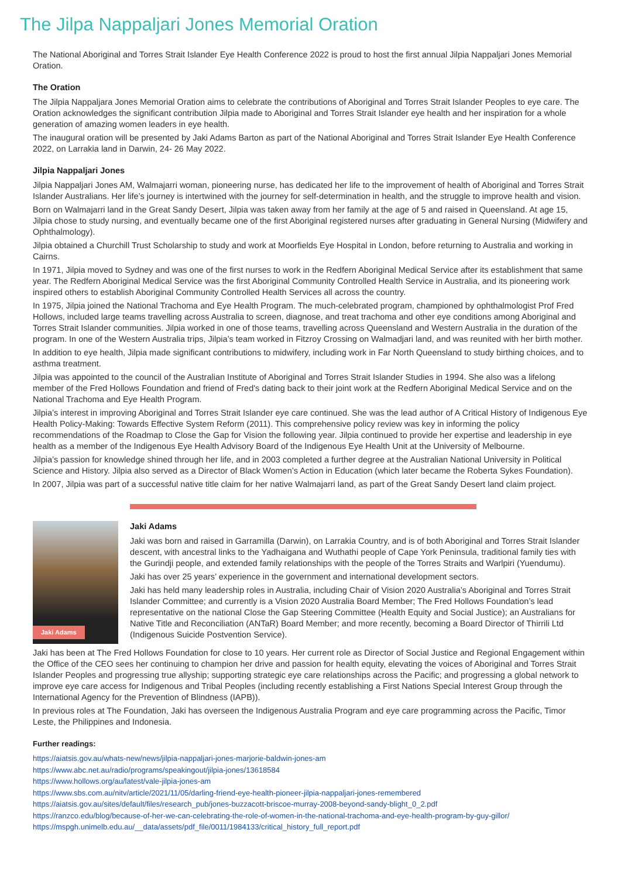The Jilpa Nappaljari Jones Memorial Oration
The National Aboriginal and Torres Strait Islander Eye Health Conference 2022 is proud to host the first annual Jilpia Nappaljari Jones Memorial Oration.
The Oration
The Jilpia Nappaljara Jones Memorial Oration aims to celebrate the contributions of Aboriginal and Torres Strait Islander Peoples to eye care. The Oration acknowledges the significant contribution Jilpia made to Aboriginal and Torres Strait Islander eye health and her inspiration for a whole generation of amazing women leaders in eye health.
The inaugural oration will be presented by Jaki Adams Barton as part of the National Aboriginal and Torres Strait Islander Eye Health Conference 2022, on Larrakia land in Darwin, 24- 26 May 2022.
Jilpia Nappaljari Jones
Jilpia Nappaljari Jones AM, Walmajarri woman, pioneering nurse, has dedicated her life to the improvement of health of Aboriginal and Torres Strait Islander Australians. Her life’s journey is intertwined with the journey for self-determination in health, and the struggle to improve health and vision.
Born on Walmajarri land in the Great Sandy Desert, Jilpia was taken away from her family at the age of 5 and raised in Queensland. At age 15, Jilpia chose to study nursing, and eventually became one of the first Aboriginal registered nurses after graduating in General Nursing (Midwifery and Ophthalmology).
Jilpia obtained a Churchill Trust Scholarship to study and work at Moorfields Eye Hospital in London, before returning to Australia and working in Cairns.
In 1971, Jilpia moved to Sydney and was one of the first nurses to work in the Redfern Aboriginal Medical Service after its establishment that same year. The Redfern Aboriginal Medical Service was the first Aboriginal Community Controlled Health Service in Australia, and its pioneering work inspired others to establish Aboriginal Community Controlled Health Services all across the country.
In 1975, Jilpia joined the National Trachoma and Eye Health Program. The much-celebrated program, championed by ophthalmologist Prof Fred Hollows, included large teams travelling across Australia to screen, diagnose, and treat trachoma and other eye conditions among Aboriginal and Torres Strait Islander communities. Jilpia worked in one of those teams, travelling across Queensland and Western Australia in the duration of the program. In one of the Western Australia trips, Jilpia’s team worked in Fitzroy Crossing on Walmadjari land, and was reunited with her birth mother.
In addition to eye health, Jilpia made significant contributions to midwifery, including work in Far North Queensland to study birthing choices, and to asthma treatment.
Jilpia was appointed to the council of the Australian Institute of Aboriginal and Torres Strait Islander Studies in 1994. She also was a lifelong member of the Fred Hollows Foundation and friend of Fred's dating back to their joint work at the Redfern Aboriginal Medical Service and on the National Trachoma and Eye Health Program.
Jilpia’s interest in improving Aboriginal and Torres Strait Islander eye care continued. She was the lead author of A Critical History of Indigenous Eye Health Policy-Making: Towards Effective System Reform (2011). This comprehensive policy review was key in informing the policy recommendations of the Roadmap to Close the Gap for Vision the following year. Jilpia continued to provide her expertise and leadership in eye health as a member of the Indigenous Eye Health Advisory Board of the Indigenous Eye Health Unit at the University of Melbourne.
Jilpia’s passion for knowledge shined through her life, and in 2003 completed a further degree at the Australian National University in Political Science and History. Jilpia also served as a Director of Black Women’s Action in Education (which later became the Roberta Sykes Foundation).
In 2007, Jilpia was part of a successful native title claim for her native Walmajarri land, as part of the Great Sandy Desert land claim project.
Jaki Adams
Jaki Adams
Jaki was born and raised in Garramilla (Darwin), on Larrakia Country, and is of both Aboriginal and Torres Strait Islander descent, with ancestral links to the Yadhaigana and Wuthathi people of Cape York Peninsula, traditional family ties with the Gurindji people, and extended family relationships with the people of the Torres Straits and Warlpiri (Yuendumu).
Jaki has over 25 years’ experience in the government and international development sectors.
Jaki has held many leadership roles in Australia, including Chair of Vision 2020 Australia’s Aboriginal and Torres Strait Islander Committee; and currently is a Vision 2020 Australia Board Member; The Fred Hollows Foundation’s lead representative on the national Close the Gap Steering Committee (Health Equity and Social Justice); an Australians for Native Title and Reconciliation (ANTaR) Board Member; and more recently, becoming a Board Director of Thirrili Ltd (Indigenous Suicide Postvention Service).
Jaki has been at The Fred Hollows Foundation for close to 10 years. Her current role as Director of Social Justice and Regional Engagement within the Office of the CEO sees her continuing to champion her drive and passion for health equity, elevating the voices of Aboriginal and Torres Strait Islander Peoples and progressing true allyship; supporting strategic eye care relationships across the Pacific; and progressing a global network to improve eye care access for Indigenous and Tribal Peoples (including recently establishing a First Nations Special Interest Group through the International Agency for the Prevention of Blindness (IAPB)).
In previous roles at The Foundation, Jaki has overseen the Indigenous Australia Program and eye care programming across the Pacific, Timor Leste, the Philippines and Indonesia.
Further readings:
https://aiatsis.gov.au/whats-new/news/jilpia-nappaljari-jones-marjorie-baldwin-jones-am
https://www.abc.net.au/radio/programs/speakingout/jilpia-jones/13618584
https://www.hollows.org/au/latest/vale-jilpia-jones-am
https://www.sbs.com.au/nitv/article/2021/11/05/darling-friend-eye-health-pioneer-jilpia-nappaljari-jones-remembered
https://aiatsis.gov.au/sites/default/files/research_pub/jones-buzzacott-briscoe-murray-2008-beyond-sandy-blight_0_2.pdf
https://ranzco.edu/blog/because-of-her-we-can-celebrating-the-role-of-women-in-the-national-trachoma-and-eye-health-program-by-guy-gillor/
https://mspgh.unimelb.edu.au/__data/assets/pdf_file/0011/1984133/critical_history_full_report.pdf